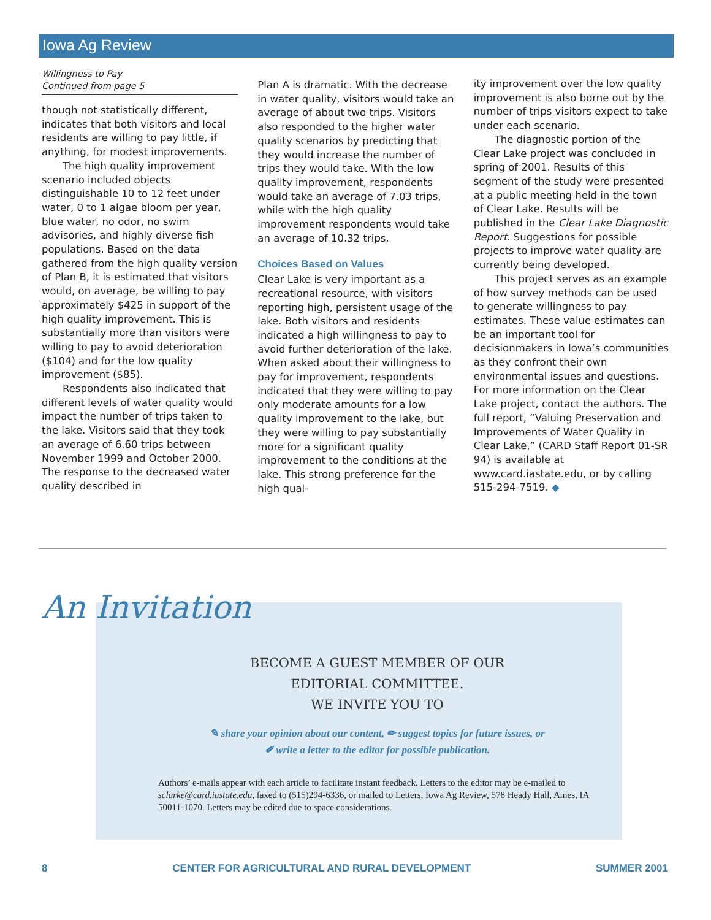Iowa Ag Review
Willingness to Pay
Continued from page 5
though not statistically different, indicates that both visitors and local residents are willing to pay little, if anything, for modest improvements.
The high quality improvement scenario included objects distinguishable 10 to 12 feet under water, 0 to 1 algae bloom per year, blue water, no odor, no swim advisories, and highly diverse fish populations. Based on the data gathered from the high quality version of Plan B, it is estimated that visitors would, on average, be willing to pay approximately $425 in support of the high quality improvement. This is substantially more than visitors were willing to pay to avoid deterioration ($104) and for the low quality improvement ($85).
Respondents also indicated that different levels of water quality would impact the number of trips taken to the lake. Visitors said that they took an average of 6.60 trips between November 1999 and October 2000. The response to the decreased water quality described in
Plan A is dramatic. With the decrease in water quality, visitors would take an average of about two trips. Visitors also responded to the higher water quality scenarios by predicting that they would increase the number of trips they would take. With the low quality improvement, respondents would take an average of 7.03 trips, while with the high quality improvement respondents would take an average of 10.32 trips.
Choices Based on Values
Clear Lake is very important as a recreational resource, with visitors reporting high, persistent usage of the lake. Both visitors and residents indicated a high willingness to pay to avoid further deterioration of the lake. When asked about their willingness to pay for improvement, respondents indicated that they were willing to pay only moderate amounts for a low quality improvement to the lake, but they were willing to pay substantially more for a significant quality improvement to the conditions at the lake. This strong preference for the high qual-
ity improvement over the low quality improvement is also borne out by the number of trips visitors expect to take under each scenario.
The diagnostic portion of the Clear Lake project was concluded in spring of 2001. Results of this segment of the study were presented at a public meeting held in the town of Clear Lake. Results will be published in the Clear Lake Diagnostic Report. Suggestions for possible projects to improve water quality are currently being developed.
This project serves as an example of how survey methods can be used to generate willingness to pay estimates. These value estimates can be an important tool for decisionmakers in Iowa’s communities as they confront their own environmental issues and questions. For more information on the Clear Lake project, contact the authors. The full report, “Valuing Preservation and Improvements of Water Quality in Clear Lake,” (CARD Staff Report 01-SR 94) is available at www.card.iastate.edu, or by calling 515-294-7519. ◆
BECOME A GUEST MEMBER OF OUR
EDITORIAL COMMITTEE.
WE INVITE YOU TO
✎ share your opinion about our content, ✏ suggest topics for future issues, or
✐ write a letter to the editor for possible publication.
Authors’ e-mails appear with each article to facilitate instant feedback. Letters to the editor may be e-mailed to sclarke@card.iastate.edu, faxed to (515)294-6336, or mailed to Letters, Iowa Ag Review, 578 Heady Hall, Ames, IA 50011-1070. Letters may be edited due to space considerations.
An Invitation
8 CENTER FOR AGRICULTURAL AND RURAL DEVELOPMENT SUMMER 2001